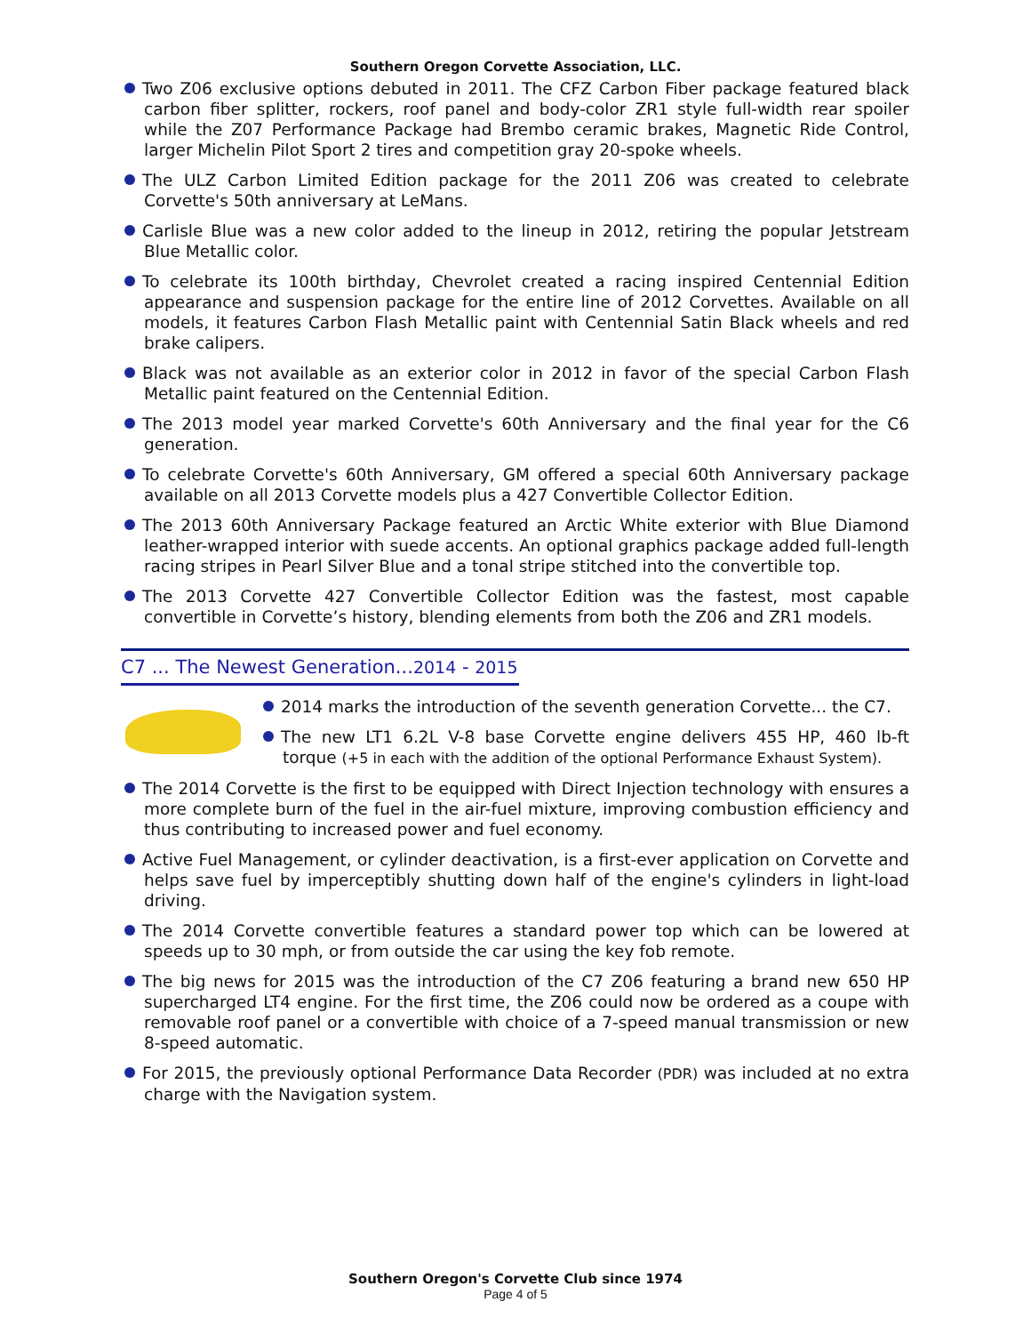Southern Oregon Corvette Association, LLC.
Two Z06 exclusive options debuted in 2011. The CFZ Carbon Fiber package featured black carbon fiber splitter, rockers, roof panel and body-color ZR1 style full-width rear spoiler while the Z07 Performance Package had Brembo ceramic brakes, Magnetic Ride Control, larger Michelin Pilot Sport 2 tires and competition gray 20-spoke wheels.
The ULZ Carbon Limited Edition package for the 2011 Z06 was created to celebrate Corvette's 50th anniversary at LeMans.
Carlisle Blue was a new color added to the lineup in 2012, retiring the popular Jetstream Blue Metallic color.
To celebrate its 100th birthday, Chevrolet created a racing inspired Centennial Edition appearance and suspension package for the entire line of 2012 Corvettes. Available on all models, it features Carbon Flash Metallic paint with Centennial Satin Black wheels and red brake calipers.
Black was not available as an exterior color in 2012 in favor of the special Carbon Flash Metallic paint featured on the Centennial Edition.
The 2013 model year marked Corvette's 60th Anniversary and the final year for the C6 generation.
To celebrate Corvette's 60th Anniversary, GM offered a special 60th Anniversary package available on all 2013 Corvette models plus a 427 Convertible Collector Edition.
The 2013 60th Anniversary Package featured an Arctic White exterior with Blue Diamond leather-wrapped interior with suede accents. An optional graphics package added full-length racing stripes in Pearl Silver Blue and a tonal stripe stitched into the convertible top.
The 2013 Corvette 427 Convertible Collector Edition was the fastest, most capable convertible in Corvette’s history, blending elements from both the Z06 and ZR1 models.
C7 ... The Newest Generation...2014 - 2015
2014 marks the introduction of the seventh generation Corvette... the C7.
The new LT1 6.2L V-8 base Corvette engine delivers 455 HP, 460 lb-ft torque (+5 in each with the addition of the optional Performance Exhaust System).
The 2014 Corvette is the first to be equipped with Direct Injection technology with ensures a more complete burn of the fuel in the air-fuel mixture, improving combustion efficiency and thus contributing to increased power and fuel economy.
Active Fuel Management, or cylinder deactivation, is a first-ever application on Corvette and helps save fuel by imperceptibly shutting down half of the engine's cylinders in light-load driving.
The 2014 Corvette convertible features a standard power top which can be lowered at speeds up to 30 mph, or from outside the car using the key fob remote.
The big news for 2015 was the introduction of the C7 Z06 featuring a brand new 650 HP supercharged LT4 engine. For the first time, the Z06 could now be ordered as a coupe with removable roof panel or a convertible with choice of a 7-speed manual transmission or new 8-speed automatic.
For 2015, the previously optional Performance Data Recorder (PDR) was included at no extra charge with the Navigation system.
Southern Oregon's Corvette Club since 1974
Page 4 of 5